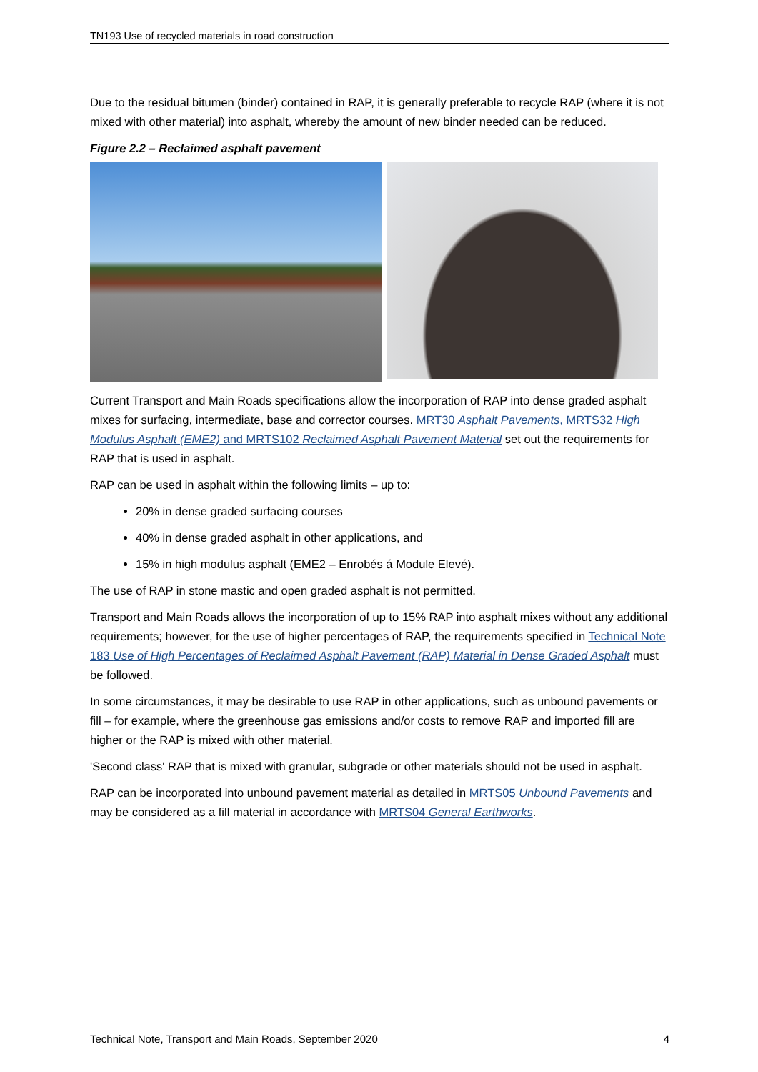TN193 Use of recycled materials in road construction
Due to the residual bitumen (binder) contained in RAP, it is generally preferable to recycle RAP (where it is not mixed with other material) into asphalt, whereby the amount of new binder needed can be reduced.
Figure 2.2 – Reclaimed asphalt pavement
Current Transport and Main Roads specifications allow the incorporation of RAP into dense graded asphalt mixes for surfacing, intermediate, base and corrector courses. MRT30 Asphalt Pavements, MRTS32 High Modulus Asphalt (EME2) and MRTS102 Reclaimed Asphalt Pavement Material set out the requirements for RAP that is used in asphalt.
RAP can be used in asphalt within the following limits – up to:
20% in dense graded surfacing courses
40% in dense graded asphalt in other applications, and
15% in high modulus asphalt (EME2 – Enrobés á Module Elevé).
The use of RAP in stone mastic and open graded asphalt is not permitted.
Transport and Main Roads allows the incorporation of up to 15% RAP into asphalt mixes without any additional requirements; however, for the use of higher percentages of RAP, the requirements specified in Technical Note 183 Use of High Percentages of Reclaimed Asphalt Pavement (RAP) Material in Dense Graded Asphalt must be followed.
In some circumstances, it may be desirable to use RAP in other applications, such as unbound pavements or fill – for example, where the greenhouse gas emissions and/or costs to remove RAP and imported fill are higher or the RAP is mixed with other material.
'Second class' RAP that is mixed with granular, subgrade or other materials should not be used in asphalt.
RAP can be incorporated into unbound pavement material as detailed in MRTS05 Unbound Pavements and may be considered as a fill material in accordance with MRTS04 General Earthworks.
Technical Note, Transport and Main Roads, September 2020 4